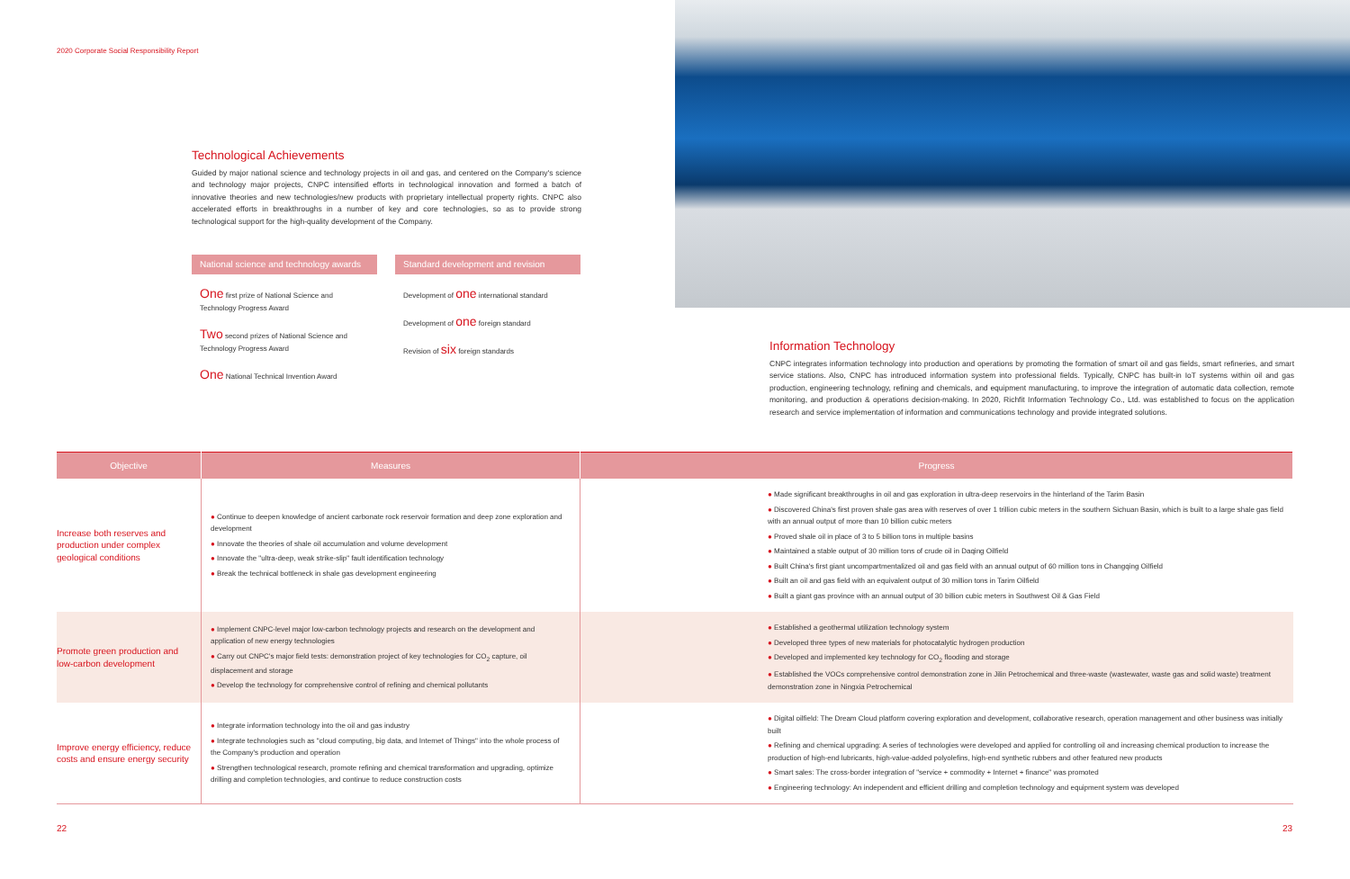2020 Corporate Social Responsibility Report
Technological Achievements
Guided by major national science and technology projects in oil and gas, and centered on the Company's science and technology major projects, CNPC intensified efforts in technological innovation and formed a batch of innovative theories and new technologies/new products with proprietary intellectual property rights. CNPC also accelerated efforts in breakthroughs in a number of key and core technologies, so as to provide strong technological support for the high-quality development of the Company.
National science and technology awards
One first prize of National Science and Technology Progress Award
Two second prizes of National Science and Technology Progress Award
One National Technical Invention Award
Standard development and revision
Development of one international standard
Development of one foreign standard
Revision of six foreign standards
Information Technology
CNPC integrates information technology into production and operations by promoting the formation of smart oil and gas fields, smart refineries, and smart service stations. Also, CNPC has introduced information system into professional fields. Typically, CNPC has built-in IoT systems within oil and gas production, engineering technology, refining and chemicals, and equipment manufacturing, to improve the integration of automatic data collection, remote monitoring, and production & operations decision-making. In 2020, Richfit Information Technology Co., Ltd. was established to focus on the application research and service implementation of information and communications technology and provide integrated solutions.
| Objective | Measures | Progress |
| --- | --- | --- |
| Increase both reserves and production under complex geological conditions | ● Continue to deepen knowledge of ancient carbonate rock reservoir formation and deep zone exploration and development ● Innovate the theories of shale oil accumulation and volume development ● Innovate the "ultra-deep, weak strike-slip" fault identification technology ● Break the technical bottleneck in shale gas development engineering | ● Made significant breakthroughs in oil and gas exploration in ultra-deep reservoirs in the hinterland of the Tarim Basin ● Discovered China's first proven shale gas area with reserves of over 1 trillion cubic meters in the southern Sichuan Basin, which is built to a large shale gas field with an annual output of more than 10 billion cubic meters ● Proved shale oil in place of 3 to 5 billion tons in multiple basins ● Maintained a stable output of 30 million tons of crude oil in Daqing Oilfield ● Built China's first giant uncompartmentalized oil and gas field with an annual output of 60 million tons in Changqing Oilfield ● Built an oil and gas field with an equivalent output of 30 million tons in Tarim Oilfield ● Built a giant gas province with an annual output of 30 billion cubic meters in Southwest Oil & Gas Field |
| Promote green production and low-carbon development | ● Implement CNPC-level major low-carbon technology projects and research on the development and application of new energy technologies ● Carry out CNPC's major field tests: demonstration project of key technologies for CO<sub>2</sub> capture, oil displacement and storage ● Develop the technology for comprehensive control of refining and chemical pollutants | ● Established a geothermal utilization technology system ● Developed three types of new materials for photocatalytic hydrogen production ● Developed and implemented key technology for CO<sub>2</sub> flooding and storage ● Established the VOCs comprehensive control demonstration zone in Jilin Petrochemical and three-waste (wastewater, waste gas and solid waste) treatment demonstration zone in Ningxia Petrochemical |
| Improve energy efficiency, reduce costs and ensure energy security | ● Integrate information technology into the oil and gas industry ● Integrate technologies such as "cloud computing, big data, and Internet of Things" into the whole process of the Company's production and operation ● Strengthen technological research, promote refining and chemical transformation and upgrading, optimize drilling and completion technologies, and continue to reduce construction costs | ● Digital oilfield: The Dream Cloud platform covering exploration and development, collaborative research, operation management and other business was initially built ● Refining and chemical upgrading: A series of technologies were developed and applied for controlling oil and increasing chemical production to increase the production of high-end lubricants, high-value-added polyolefins, high-end synthetic rubbers and other featured new products ● Smart sales: The cross-border integration of "service + commodity + Internet + finance" was promoted ● Engineering technology: An independent and efficient drilling and completion technology and equipment system was developed |
22 23